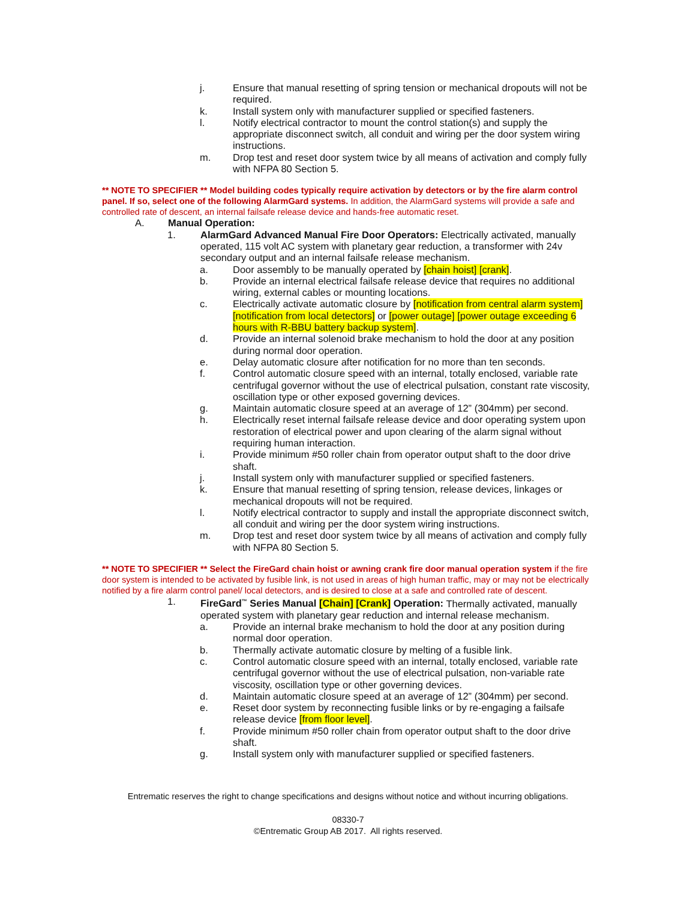j. Ensure that manual resetting of spring tension or mechanical dropouts will not be required.
k. Install system only with manufacturer supplied or specified fasteners.
l. Notify electrical contractor to mount the control station(s) and supply the appropriate disconnect switch, all conduit and wiring per the door system wiring instructions.
m. Drop test and reset door system twice by all means of activation and comply fully with NFPA 80 Section 5.
** NOTE TO SPECIFIER ** Model building codes typically require activation by detectors or by the fire alarm control panel. If so, select one of the following AlarmGard systems. In addition, the AlarmGard systems will provide a safe and controlled rate of descent, an internal failsafe release device and hands-free automatic reset.
A. Manual Operation:
1. AlarmGard Advanced Manual Fire Door Operators: Electrically activated, manually operated, 115 volt AC system with planetary gear reduction, a transformer with 24v secondary output and an internal failsafe release mechanism.
a. Door assembly to be manually operated by [chain hoist] [crank].
b. Provide an internal electrical failsafe release device that requires no additional wiring, external cables or mounting locations.
c. Electrically activate automatic closure by [notification from central alarm system] [notification from local detectors] or [power outage] [power outage exceeding 6 hours with R-BBU battery backup system].
d. Provide an internal solenoid brake mechanism to hold the door at any position during normal door operation.
e. Delay automatic closure after notification for no more than ten seconds.
f. Control automatic closure speed with an internal, totally enclosed, variable rate centrifugal governor without the use of electrical pulsation, constant rate viscosity, oscillation type or other exposed governing devices.
g. Maintain automatic closure speed at an average of 12” (304mm) per second.
h. Electrically reset internal failsafe release device and door operating system upon restoration of electrical power and upon clearing of the alarm signal without requiring human interaction.
i. Provide minimum #50 roller chain from operator output shaft to the door drive shaft.
j. Install system only with manufacturer supplied or specified fasteners.
k. Ensure that manual resetting of spring tension, release devices, linkages or mechanical dropouts will not be required.
l. Notify electrical contractor to supply and install the appropriate disconnect switch, all conduit and wiring per the door system wiring instructions.
m. Drop test and reset door system twice by all means of activation and comply fully with NFPA 80 Section 5.
** NOTE TO SPECIFIER ** Select the FireGard chain hoist or awning crank fire door manual operation system if the fire door system is intended to be activated by fusible link, is not used in areas of high human traffic, may or may not be electrically notified by a fire alarm control panel/ local detectors, and is desired to close at a safe and controlled rate of descent.
1. FireGard<sup>™</sup> Series Manual [Chain] [Crank] Operation: Thermally activated, manually operated system with planetary gear reduction and internal release mechanism.
a. Provide an internal brake mechanism to hold the door at any position during normal door operation.
b. Thermally activate automatic closure by melting of a fusible link.
c. Control automatic closure speed with an internal, totally enclosed, variable rate centrifugal governor without the use of electrical pulsation, non-variable rate viscosity, oscillation type or other governing devices.
d. Maintain automatic closure speed at an average of 12” (304mm) per second.
e. Reset door system by reconnecting fusible links or by re-engaging a failsafe release device [from floor level].
f. Provide minimum #50 roller chain from operator output shaft to the door drive shaft.
g. Install system only with manufacturer supplied or specified fasteners.
Entrematic reserves the right to change specifications and designs without notice and without incurring obligations.
08330-7
©Entrematic Group AB 2017. All rights reserved.